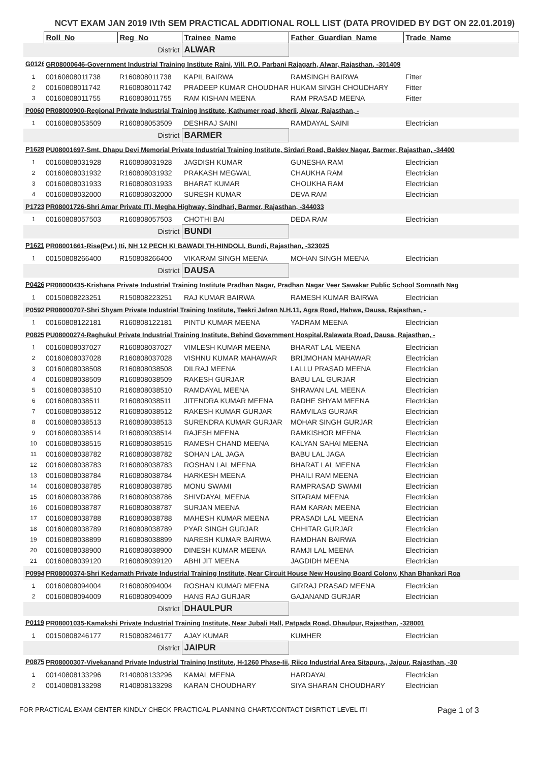NCVT EXAM JAN 2019 IVth SEM PRACTICAL ADDITIONAL ROLL LIST (DATA PROVIDED BY DGT ON 22.01.2019)
| | Roll_No | Reg_No | Trainee_Name | Father_Guardian_Name | Trade_Name |
| --- | --- | --- | --- | --- | --- |
| | | District | ALWAR | | |
| G0126 | GR08000646-Government Industrial Training Institute Raini, Vill. P.O. Parbani Rajagarh, Alwar, Rajasthan, -301409 | | | | |
| 1 | 00160808011738 | R160808011738 | KAPIL BAIRWA | RAMSINGH BAIRWA | Fitter |
| 2 | 00160808011742 | R160808011742 | PRADEEP KUMAR CHOUDHARY | HUKAM SINGH CHOUDHARY | Fitter |
| 3 | 00160808011755 | R160808011755 | RAM KISHAN MEENA | RAM PRASAD MEENA | Fitter |
| P0060 | PR08000900-Regional Private Industrial Training Institute, Kathumer road, kherli, Alwar, Rajasthan, - | | | | |
| 1 | 00160808053509 | R160808053509 | DESHRAJ SAINI | RAMDAYAL SAINI | Electrician |
| | | District | BARMER | | |
| P1628 | PU08001697-Smt. Dhapu Devi Memorial Private Industrial Training Institute, Sirdari Road, Baldev Nagar, Barmer, Rajasthan, -34400 | | | | |
| 1 | 00160808031928 | R160808031928 | JAGDISH KUMAR | GUNESHA RAM | Electrician |
| 2 | 00160808031932 | R160808031932 | PRAKASH MEGWAL | CHAUKHA RAM | Electrician |
| 3 | 00160808031933 | R160808031933 | BHARAT KUMAR | CHOUKHA RAM | Electrician |
| 4 | 00160808032000 | R160808032000 | SURESH KUMAR | DEVA RAM | Electrician |
| P1723 | PR08001726-Shri Amar Private ITI, Megha Highway, Sindhari, Barmer, Rajasthan, -344033 | | | | |
| 1 | 00160808057503 | R160808057503 | CHOTHI BAI | DEDA RAM | Electrician |
| | | District | BUNDI | | |
| P1621 | PR08001661-Rise(Pvt.) Iti, NH 12 PECH KI BAWADI TH-HINDOLI, Bundi, Rajasthan, -323025 | | | | |
| 1 | 00150808266400 | R150808266400 | VIKARAM SINGH MEENA | MOHAN SINGH MEENA | Electrician |
| | | District | DAUSA | | |
| P0426 | PR08000435-Krishana Private Industrial Training Institute Pradhan Nagar, Pradhan Nagar Veer Sawakar Public School Somnath Nag | | | | |
| 1 | 00150808223251 | R150808223251 | RAJ KUMAR BAIRWA | RAMESH KUMAR BAIRWA | Electrician |
| P0592 | PR08000707-Shri Shyam Private Industrial Training Institute, Teekri Jafran N.H.11, Agra Road, Hahwa, Dausa, Rajasthan, - | | | | |
| 1 | 00160808122181 | R160808122181 | PINTU KUMAR MEENA | YADRAM MEENA | Electrician |
| P0825 | PU08000274-Raghukul Private Industrial Training Institute, Behind Government Hospital,Ralawata Road, Dausa, Rajasthan, - | | | | |
| 1 | 00160808037027 | R160808037027 | VIMLESH KUMAR MEENA | BHARAT LAL MEENA | Electrician |
| 2 | 00160808037028 | R160808037028 | VISHNU KUMAR MAHAWAR | BRIJMOHAN MAHAWAR | Electrician |
| 3 | 00160808038508 | R160808038508 | DILRAJ MEENA | LALLU PRASAD MEENA | Electrician |
| 4 | 00160808038509 | R160808038509 | RAKESH GURJAR | BABU LAL GURJAR | Electrician |
| 5 | 00160808038510 | R160808038510 | RAMDAYAL MEENA | SHRAVAN LAL MEENA | Electrician |
| 6 | 00160808038511 | R160808038511 | JITENDRA KUMAR MEENA | RADHE SHYAM MEENA | Electrician |
| 7 | 00160808038512 | R160808038512 | RAKESH KUMAR GURJAR | RAMVILAS GURJAR | Electrician |
| 8 | 00160808038513 | R160808038513 | SURENDRA KUMAR GURJAR | MOHAR SINGH GURJAR | Electrician |
| 9 | 00160808038514 | R160808038514 | RAJESH MEENA | RAMKISHOR MEENA | Electrician |
| 10 | 00160808038515 | R160808038515 | RAMESH CHAND MEENA | KALYAN SAHAI MEENA | Electrician |
| 11 | 00160808038782 | R160808038782 | SOHAN LAL JAGA | BABU LAL JAGA | Electrician |
| 12 | 00160808038783 | R160808038783 | ROSHAN LAL MEENA | BHARAT LAL MEENA | Electrician |
| 13 | 00160808038784 | R160808038784 | HARKESH MEENA | PHAILI RAM MEENA | Electrician |
| 14 | 00160808038785 | R160808038785 | MONU SWAMI | RAMPRASAD SWAMI | Electrician |
| 15 | 00160808038786 | R160808038786 | SHIVDAYAL MEENA | SITARAM MEENA | Electrician |
| 16 | 00160808038787 | R160808038787 | SURJAN MEENA | RAM KARAN MEENA | Electrician |
| 17 | 00160808038788 | R160808038788 | MAHESH KUMAR MEENA | PRASADI LAL MEENA | Electrician |
| 18 | 00160808038789 | R160808038789 | PYAR SINGH GURJAR | CHHITAR GURJAR | Electrician |
| 19 | 00160808038899 | R160808038899 | NARESH KUMAR BAIRWA | RAMDHAN BAIRWA | Electrician |
| 20 | 00160808038900 | R160808038900 | DINESH KUMAR MEENA | RAMJI LAL MEENA | Electrician |
| 21 | 00160808039120 | R160808039120 | ABHI JIT MEENA | JAGDIDH MEENA | Electrician |
| P0994 | PR08000374-Shri Kedarnath Private Industrial Training Institute, Near Circuit House New Housing Board Colony, Khan Bhankari Roa | | | | |
| 1 | 00160808094004 | R160808094004 | ROSHAN KUMAR MEENA | GIRRAJ PRASAD MEENA | Electrician |
| 2 | 00160808094009 | R160808094009 | HANS RAJ GURJAR | GAJANAND GURJAR | Electrician |
| | | District | DHAULPUR | | |
| P0119 | PR08001035-Kamakshi Private Industrial Training Institute, Near Jubali Hall, Patpada Road, Dhaulpur, Rajasthan, -328001 | | | | |
| 1 | 00150808246177 | R150808246177 | AJAY KUMAR | KUMHER | Electrician |
| | | District | JAIPUR | | |
| P0875 | PR08000307-Vivekanand Private Industrial Training Institute, H-1260 Phase-Iii, Riico Industrial Area Sitapura,, Jaipur, Rajasthan, -30 | | | | |
| 1 | 00140808133296 | R140808133296 | KAMAL MEENA | HARDAYAL | Electrician |
| 2 | 00140808133298 | R140808133298 | KARAN CHOUDHARY | SIYA SHARAN CHOUDHARY | Electrician |
FOR PRACTICAL EXAM CENTER KINDLY CHECK PRACTICAL PLANNING CHART/CONTACT DISRTICT LEVEL ITI Page 1 of 3